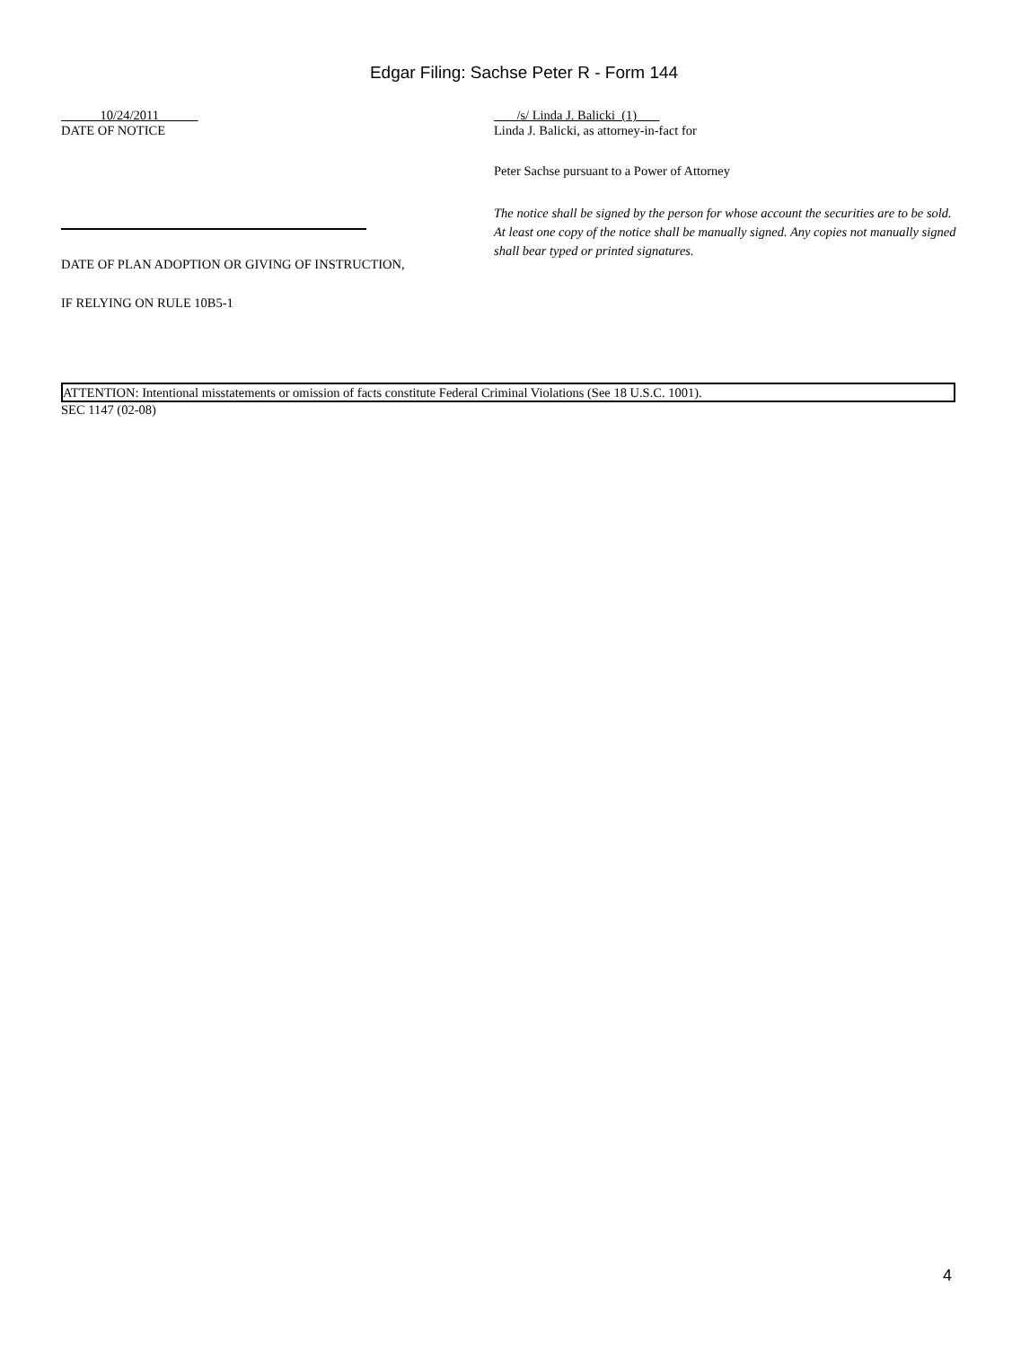Edgar Filing: Sachse Peter R - Form 144
10/24/2011
DATE OF NOTICE
DATE OF PLAN ADOPTION OR GIVING OF INSTRUCTION,
IF RELYING ON RULE 10B5-1
/s/ Linda J. Balicki (1)
Linda J. Balicki, as attorney-in-fact for
Peter Sachse pursuant to a Power of Attorney
The notice shall be signed by the person for whose account the securities are to be sold. At least one copy of the notice shall be manually signed. Any copies not manually signed shall bear typed or printed signatures.
ATTENTION: Intentional misstatements or omission of facts constitute Federal Criminal Violations (See 18 U.S.C. 1001).
SEC 1147 (02-08)
4